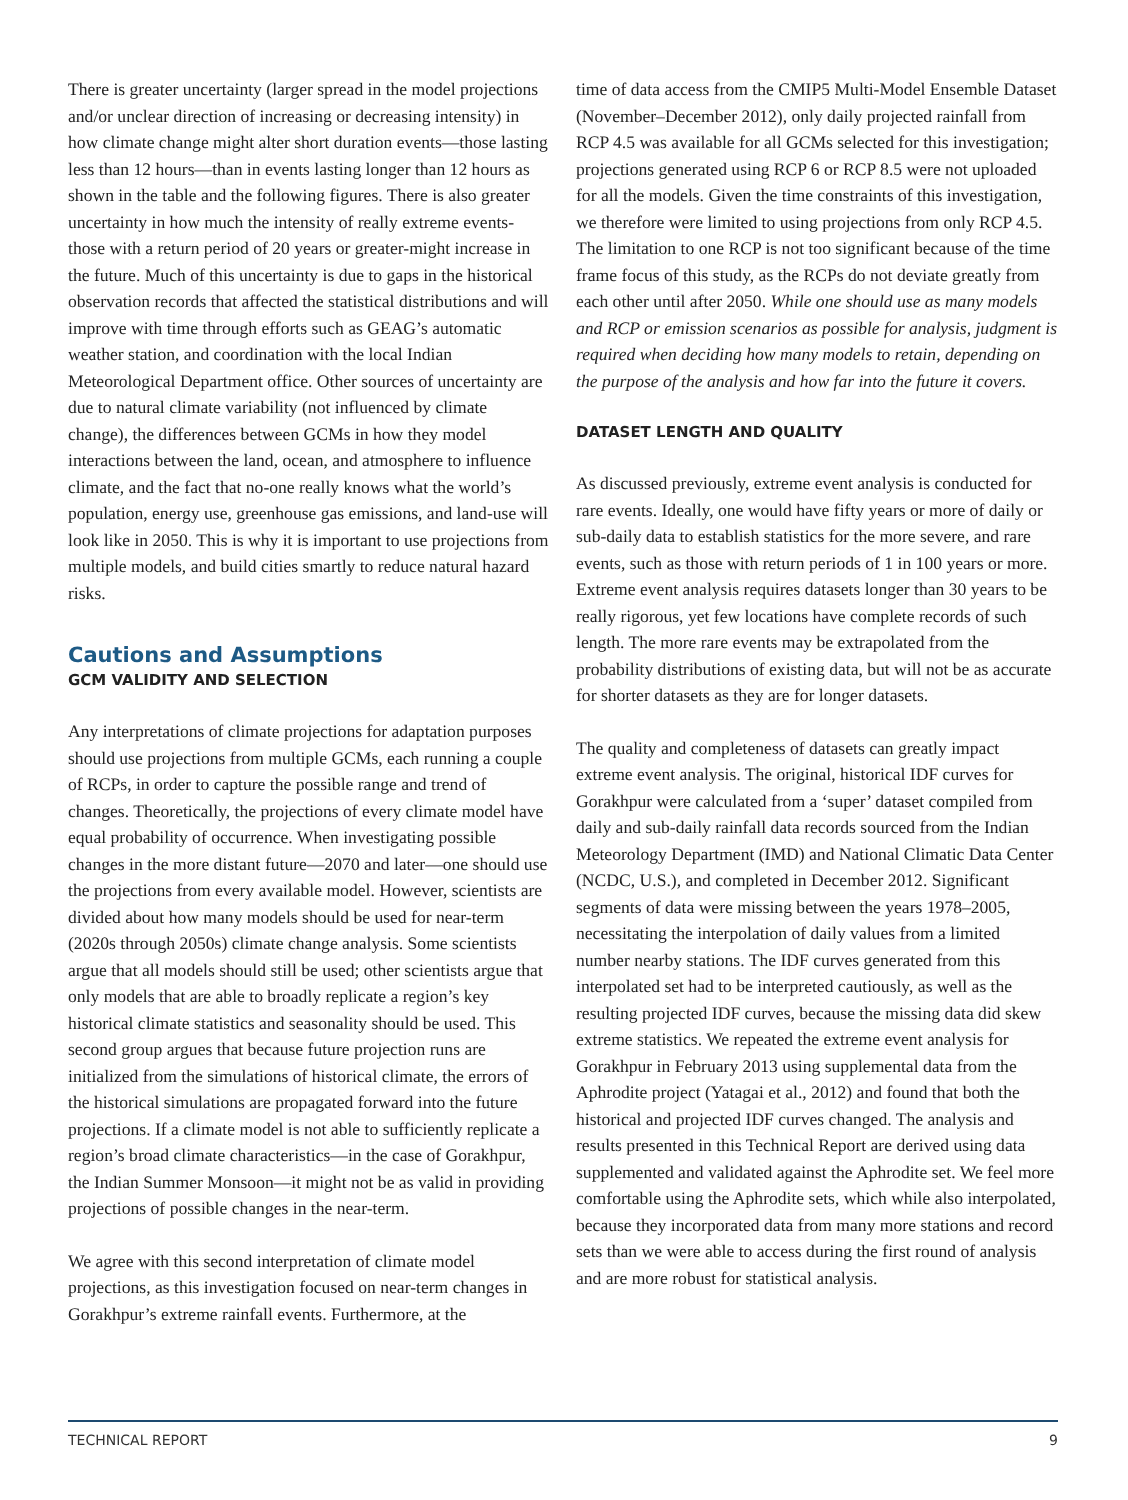There is greater uncertainty (larger spread in the model projections and/or unclear direction of increasing or decreasing intensity) in how climate change might alter short duration events—those lasting less than 12 hours—than in events lasting longer than 12 hours as shown in the table and the following figures. There is also greater uncertainty in how much the intensity of really extreme events-those with a return period of 20 years or greater-might increase in the future. Much of this uncertainty is due to gaps in the historical observation records that affected the statistical distributions and will improve with time through efforts such as GEAG’s automatic weather station, and coordination with the local Indian Meteorological Department office. Other sources of uncertainty are due to natural climate variability (not influenced by climate change), the differences between GCMs in how they model interactions between the land, ocean, and atmosphere to influence climate, and the fact that no-one really knows what the world’s population, energy use, greenhouse gas emissions, and land-use will look like in 2050. This is why it is important to use projections from multiple models, and build cities smartly to reduce natural hazard risks.
Cautions and Assumptions
GCM VALIDITY AND SELECTION
Any interpretations of climate projections for adaptation purposes should use projections from multiple GCMs, each running a couple of RCPs, in order to capture the possible range and trend of changes. Theoretically, the projections of every climate model have equal probability of occurrence. When investigating possible changes in the more distant future—2070 and later—one should use the projections from every available model. However, scientists are divided about how many models should be used for near-term (2020s through 2050s) climate change analysis. Some scientists argue that all models should still be used; other scientists argue that only models that are able to broadly replicate a region’s key historical climate statistics and seasonality should be used. This second group argues that because future projection runs are initialized from the simulations of historical climate, the errors of the historical simulations are propagated forward into the future projections. If a climate model is not able to sufficiently replicate a region’s broad climate characteristics—in the case of Gorakhpur, the Indian Summer Monsoon—it might not be as valid in providing projections of possible changes in the near-term.
We agree with this second interpretation of climate model projections, as this investigation focused on near-term changes in Gorakhpur’s extreme rainfall events. Furthermore, at the
time of data access from the CMIP5 Multi-Model Ensemble Dataset (November–December 2012), only daily projected rainfall from RCP 4.5 was available for all GCMs selected for this investigation; projections generated using RCP 6 or RCP 8.5 were not uploaded for all the models. Given the time constraints of this investigation, we therefore were limited to using projections from only RCP 4.5. The limitation to one RCP is not too significant because of the time frame focus of this study, as the RCPs do not deviate greatly from each other until after 2050. While one should use as many models and RCP or emission scenarios as possible for analysis, judgment is required when deciding how many models to retain, depending on the purpose of the analysis and how far into the future it covers.
DATASET LENGTH AND QUALITY
As discussed previously, extreme event analysis is conducted for rare events. Ideally, one would have fifty years or more of daily or sub-daily data to establish statistics for the more severe, and rare events, such as those with return periods of 1 in 100 years or more. Extreme event analysis requires datasets longer than 30 years to be really rigorous, yet few locations have complete records of such length. The more rare events may be extrapolated from the probability distributions of existing data, but will not be as accurate for shorter datasets as they are for longer datasets.
The quality and completeness of datasets can greatly impact extreme event analysis. The original, historical IDF curves for Gorakhpur were calculated from a ‘super’ dataset compiled from daily and sub-daily rainfall data records sourced from the Indian Meteorology Department (IMD) and National Climatic Data Center (NCDC, U.S.), and completed in December 2012. Significant segments of data were missing between the years 1978–2005, necessitating the interpolation of daily values from a limited number nearby stations. The IDF curves generated from this interpolated set had to be interpreted cautiously, as well as the resulting projected IDF curves, because the missing data did skew extreme statistics. We repeated the extreme event analysis for Gorakhpur in February 2013 using supplemental data from the Aphrodite project (Yatagai et al., 2012) and found that both the historical and projected IDF curves changed. The analysis and results presented in this Technical Report are derived using data supplemented and validated against the Aphrodite set. We feel more comfortable using the Aphrodite sets, which while also interpolated, because they incorporated data from many more stations and record sets than we were able to access during the first round of analysis and are more robust for statistical analysis.
TECHNICAL REPORT 9